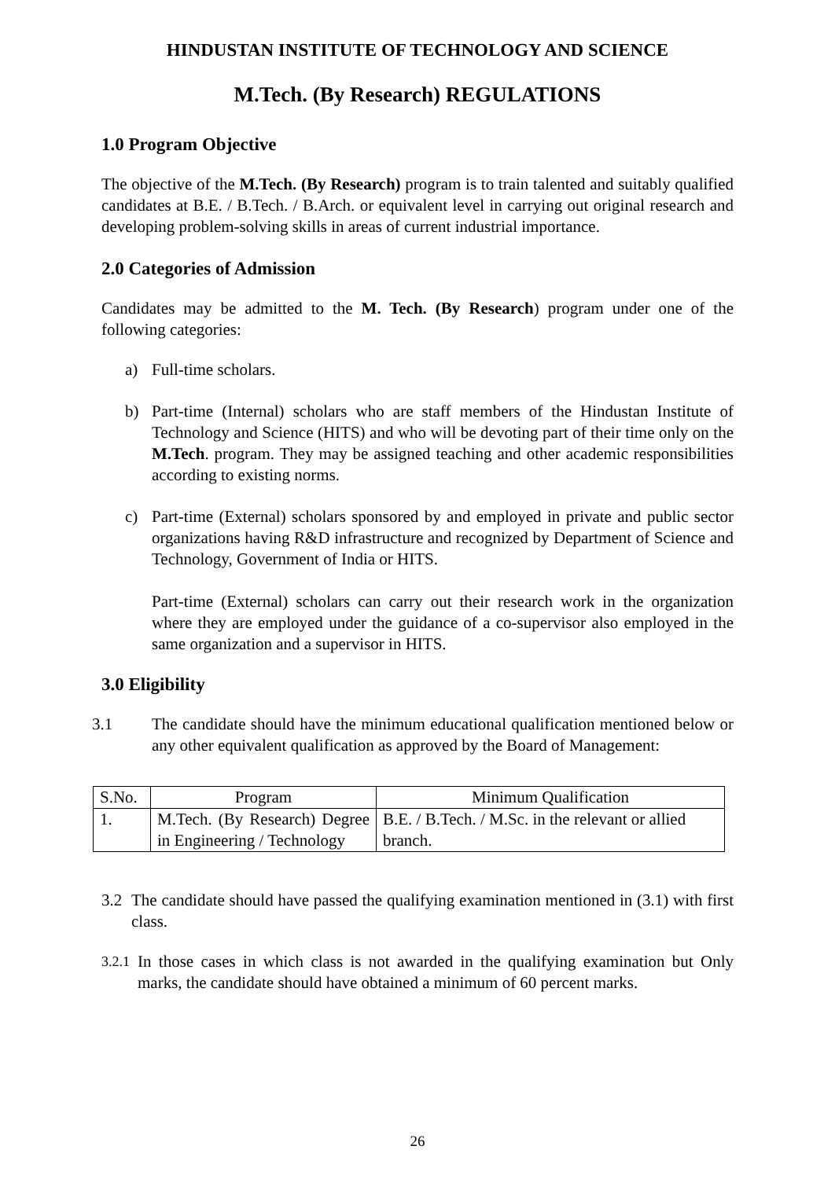HINDUSTAN INSTITUTE OF TECHNOLOGY AND SCIENCE
M.Tech. (By Research) REGULATIONS
1.0 Program Objective
The objective of the M.Tech. (By Research) program is to train talented and suitably qualified candidates at B.E. / B.Tech. / B.Arch. or equivalent level in carrying out original research and developing problem-solving skills in areas of current industrial importance.
2.0 Categories of Admission
Candidates may be admitted to the M. Tech. (By Research) program under one of the following categories:
a) Full-time scholars.
b) Part-time (Internal) scholars who are staff members of the Hindustan Institute of Technology and Science (HITS) and who will be devoting part of their time only on the M.Tech. program. They may be assigned teaching and other academic responsibilities according to existing norms.
c) Part-time (External) scholars sponsored by and employed in private and public sector organizations having R&D infrastructure and recognized by Department of Science and Technology, Government of India or HITS.
Part-time (External) scholars can carry out their research work in the organization where they are employed under the guidance of a co-supervisor also employed in the same organization and a supervisor in HITS.
3.0 Eligibility
3.1 The candidate should have the minimum educational qualification mentioned below or any other equivalent qualification as approved by the Board of Management:
| S.No. | Program | Minimum Qualification |
| 1. | M.Tech. (By Research) Degree in Engineering / Technology | B.E. / B.Tech. / M.Sc. in the relevant or allied branch. |
3.2 The candidate should have passed the qualifying examination mentioned in (3.1) with first class.
3.2.1
In those cases in which class is not awarded in the qualifying examination but Only marks, the candidate should have obtained a minimum of 60 percent marks.
26